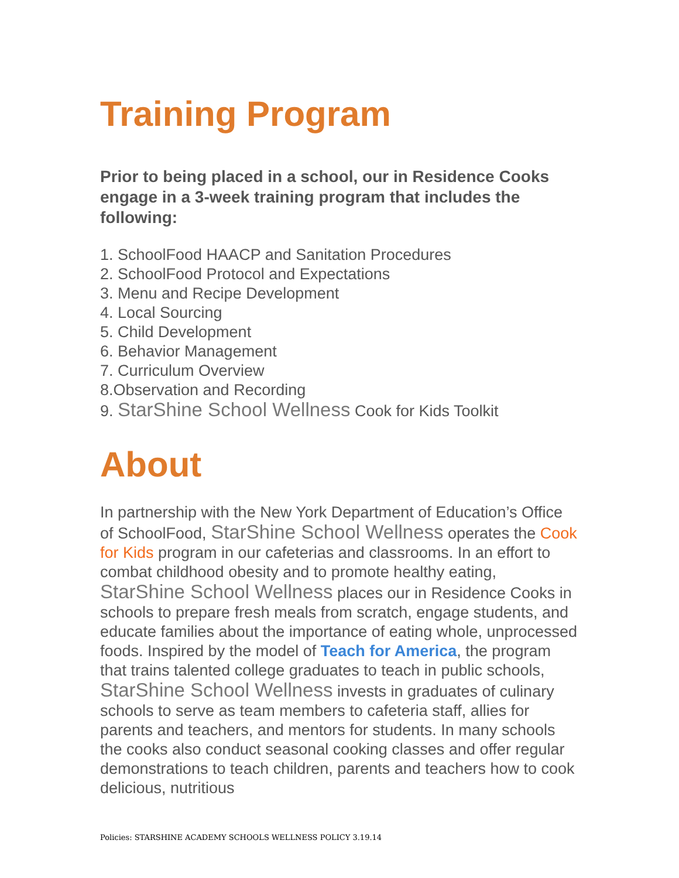Training Program
Prior to being placed in a school, our in Residence Cooks engage in a 3-week training program that includes the following:
1. SchoolFood HAACP and Sanitation Procedures
2. SchoolFood Protocol and Expectations
3. Menu and Recipe Development
4. Local Sourcing
5. Child Development
6. Behavior Management
7. Curriculum Overview
8.Observation and Recording
9. StarShine School Wellness Cook for Kids Toolkit
About
In partnership with the New York Department of Education’s Office of SchoolFood, StarShine School Wellness operates the Cook for Kids program in our cafeterias and classrooms. In an effort to combat childhood obesity and to promote healthy eating, StarShine School Wellness places our in Residence Cooks in schools to prepare fresh meals from scratch, engage students, and educate families about the importance of eating whole, unprocessed foods. Inspired by the model of Teach for America, the program that trains talented college graduates to teach in public schools, StarShine School Wellness invests in graduates of culinary schools to serve as team members to cafeteria staff, allies for parents and teachers, and mentors for students. In many schools the cooks also conduct seasonal cooking classes and offer regular demonstrations to teach children, parents and teachers how to cook delicious, nutritious
Policies: STARSHINE ACADEMY SCHOOLS WELLNESS POLICY 3.19.14